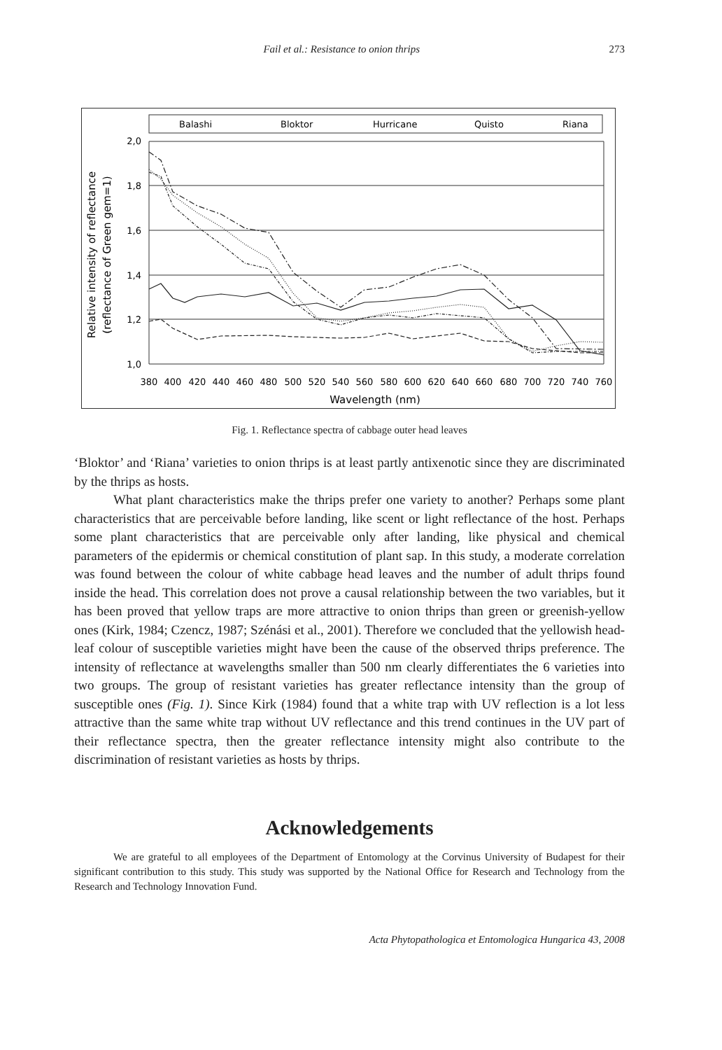Fail et al.: Resistance to onion thrips 273
Balashi
Bloktor
Hurricane
Quisto
Riana
2,0
1,8
1,6
1,4
1,2
1,0
380
400
420
440
460
480
500
520
540
560
580
600
620
640
660
680
700
720
740
760
Wavelength (nm)
Relative intensity of reflectance
(reflectance of Green gem=1)
Fig. 1. Reflectance spectra of cabbage outer head leaves
‘Bloktor’ and ‘Riana’ varieties to onion thrips is at least partly antixenotic since they are discriminated by the thrips as hosts.
What plant characteristics make the thrips prefer one variety to another? Perhaps some plant characteristics that are perceivable before landing, like scent or light reflectance of the host. Perhaps some plant characteristics that are perceivable only after landing, like physical and chemical parameters of the epidermis or chemical constitution of plant sap. In this study, a moderate correlation was found between the colour of white cabbage head leaves and the number of adult thrips found inside the head. This correlation does not prove a causal relationship between the two variables, but it has been proved that yellow traps are more attractive to onion thrips than green or greenish-yellow ones (Kirk, 1984; Czencz, 1987; Szénási et al., 2001). Therefore we concluded that the yellowish head-leaf colour of susceptible varieties might have been the cause of the observed thrips preference. The intensity of reflectance at wavelengths smaller than 500 nm clearly differentiates the 6 varieties into two groups. The group of resistant varieties has greater reflectance intensity than the group of susceptible ones (Fig. 1). Since Kirk (1984) found that a white trap with UV reflection is a lot less attractive than the same white trap without UV reflectance and this trend continues in the UV part of their reflectance spectra, then the greater reflectance intensity might also contribute to the discrimination of resistant varieties as hosts by thrips.
Acknowledgements
We are grateful to all employees of the Department of Entomology at the Corvinus University of Budapest for their significant contribution to this study. This study was supported by the National Office for Research and Technology from the Research and Technology Innovation Fund.
Acta Phytopathologica et Entomologica Hungarica 43, 2008